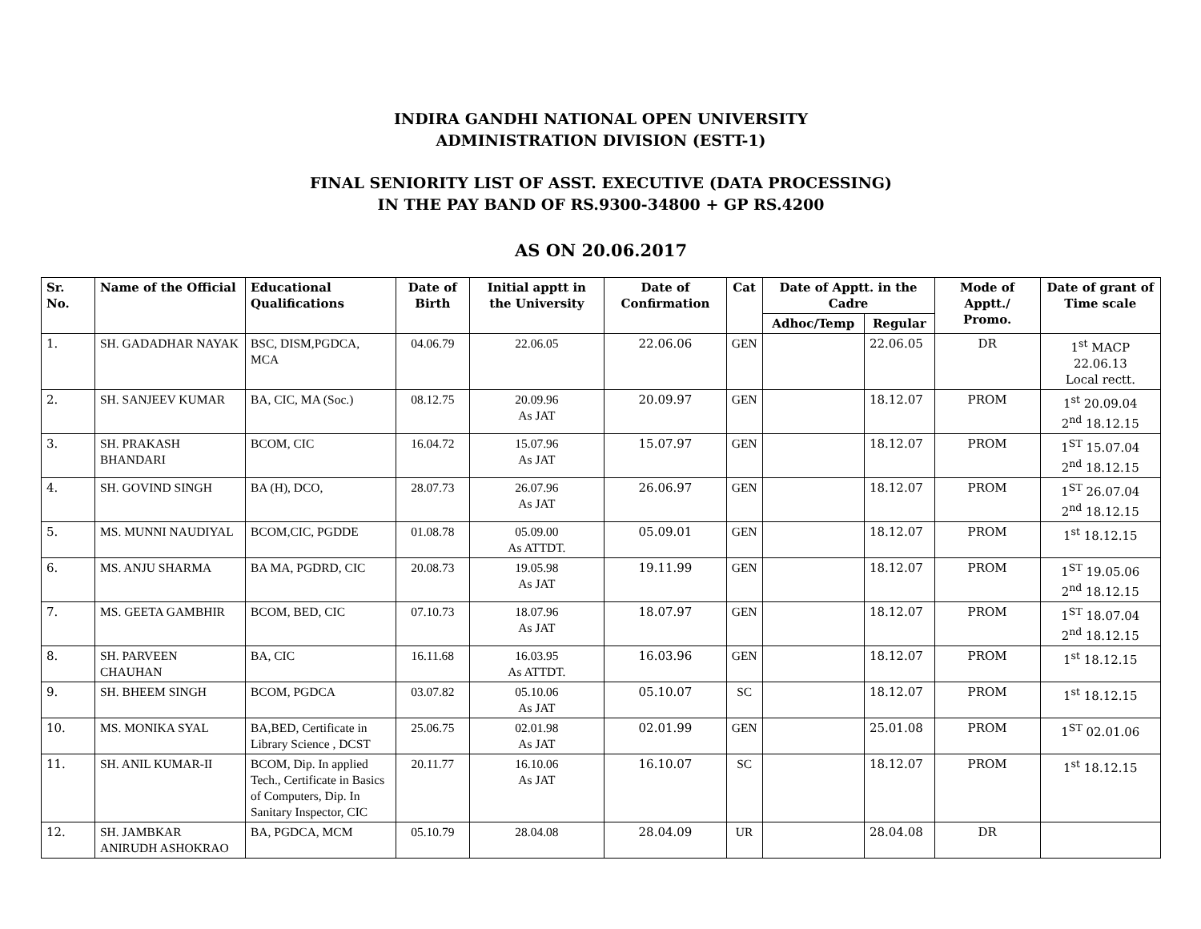INDIRA GANDHI NATIONAL OPEN UNIVERSITY
ADMINISTRATION DIVISION (ESTT-1)
FINAL SENIORITY LIST OF ASST. EXECUTIVE (DATA PROCESSING)
IN THE PAY BAND OF RS.9300-34800 + GP RS.4200
AS ON 20.06.2017
| Sr. No. | Name of the Official | Educational Qualifications | Date of Birth | Initial apptt in the University | Date of Confirmation | Cat | Date of Apptt. in the Cadre | | Mode of Apptt./ Promo. | Date of grant of Time scale |
| --- | --- | --- | --- | --- | --- | --- | --- | --- | --- | --- |
| | | | | | | | Adhoc/Temp | Regular | | |
| 1. | SH. GADADHAR NAYAK | BSC, DISM,PGDCA, MCA | 04.06.79 | 22.06.05 | 22.06.06 | GEN | | 22.06.05 | DR | 1<sup>st</sup> MACP 22.06.13 Local rectt. |
| 2. | SH. SANJEEV KUMAR | BA, CIC, MA (Soc.) | 08.12.75 | 20.09.96 As JAT | 20.09.97 | GEN | | 18.12.07 | PROM | 1<sup>st</sup> 20.09.04 2<sup>nd</sup> 18.12.15 |
| 3. | SH. PRAKASH BHANDARI | BCOM, CIC | 16.04.72 | 15.07.96 As JAT | 15.07.97 | GEN | | 18.12.07 | PROM | 1<sup>ST</sup> 15.07.04 2<sup>nd</sup> 18.12.15 |
| 4. | SH. GOVIND SINGH | BA (H), DCO, | 28.07.73 | 26.07.96 As JAT | 26.06.97 | GEN | | 18.12.07 | PROM | 1<sup>ST</sup> 26.07.04 2<sup>nd</sup> 18.12.15 |
| 5. | MS. MUNNI NAUDIYAL | BCOM,CIC, PGDDE | 01.08.78 | 05.09.00 As ATTDT. | 05.09.01 | GEN | | 18.12.07 | PROM | 1<sup>st</sup> 18.12.15 |
| 6. | MS. ANJU SHARMA | BA MA, PGDRD, CIC | 20.08.73 | 19.05.98 As JAT | 19.11.99 | GEN | | 18.12.07 | PROM | 1<sup>ST</sup> 19.05.06 2<sup>nd</sup> 18.12.15 |
| 7. | MS. GEETA GAMBHIR | BCOM, BED, CIC | 07.10.73 | 18.07.96 As JAT | 18.07.97 | GEN | | 18.12.07 | PROM | 1<sup>ST</sup> 18.07.04 2<sup>nd</sup> 18.12.15 |
| 8. | SH. PARVEEN CHAUHAN | BA, CIC | 16.11.68 | 16.03.95 As ATTDT. | 16.03.96 | GEN | | 18.12.07 | PROM | 1<sup>st</sup> 18.12.15 |
| 9. | SH. BHEEM SINGH | BCOM, PGDCA | 03.07.82 | 05.10.06 As JAT | 05.10.07 | SC | | 18.12.07 | PROM | 1<sup>st</sup> 18.12.15 |
| 10. | MS. MONIKA SYAL | BA,BED, Certificate in Library Science , DCST | 25.06.75 | 02.01.98 As JAT | 02.01.99 | GEN | | 25.01.08 | PROM | 1<sup>ST</sup> 02.01.06 |
| 11. | SH. ANIL KUMAR-II | BCOM, Dip. In applied Tech., Certificate in Basics of Computers, Dip. In Sanitary Inspector, CIC | 20.11.77 | 16.10.06 As JAT | 16.10.07 | SC | | 18.12.07 | PROM | 1<sup>st</sup> 18.12.15 |
| 12. | SH. JAMBKAR ANIRUDH ASHOKRAO | BA, PGDCA, MCM | 05.10.79 | 28.04.08 | 28.04.09 | UR | | 28.04.08 | DR | |